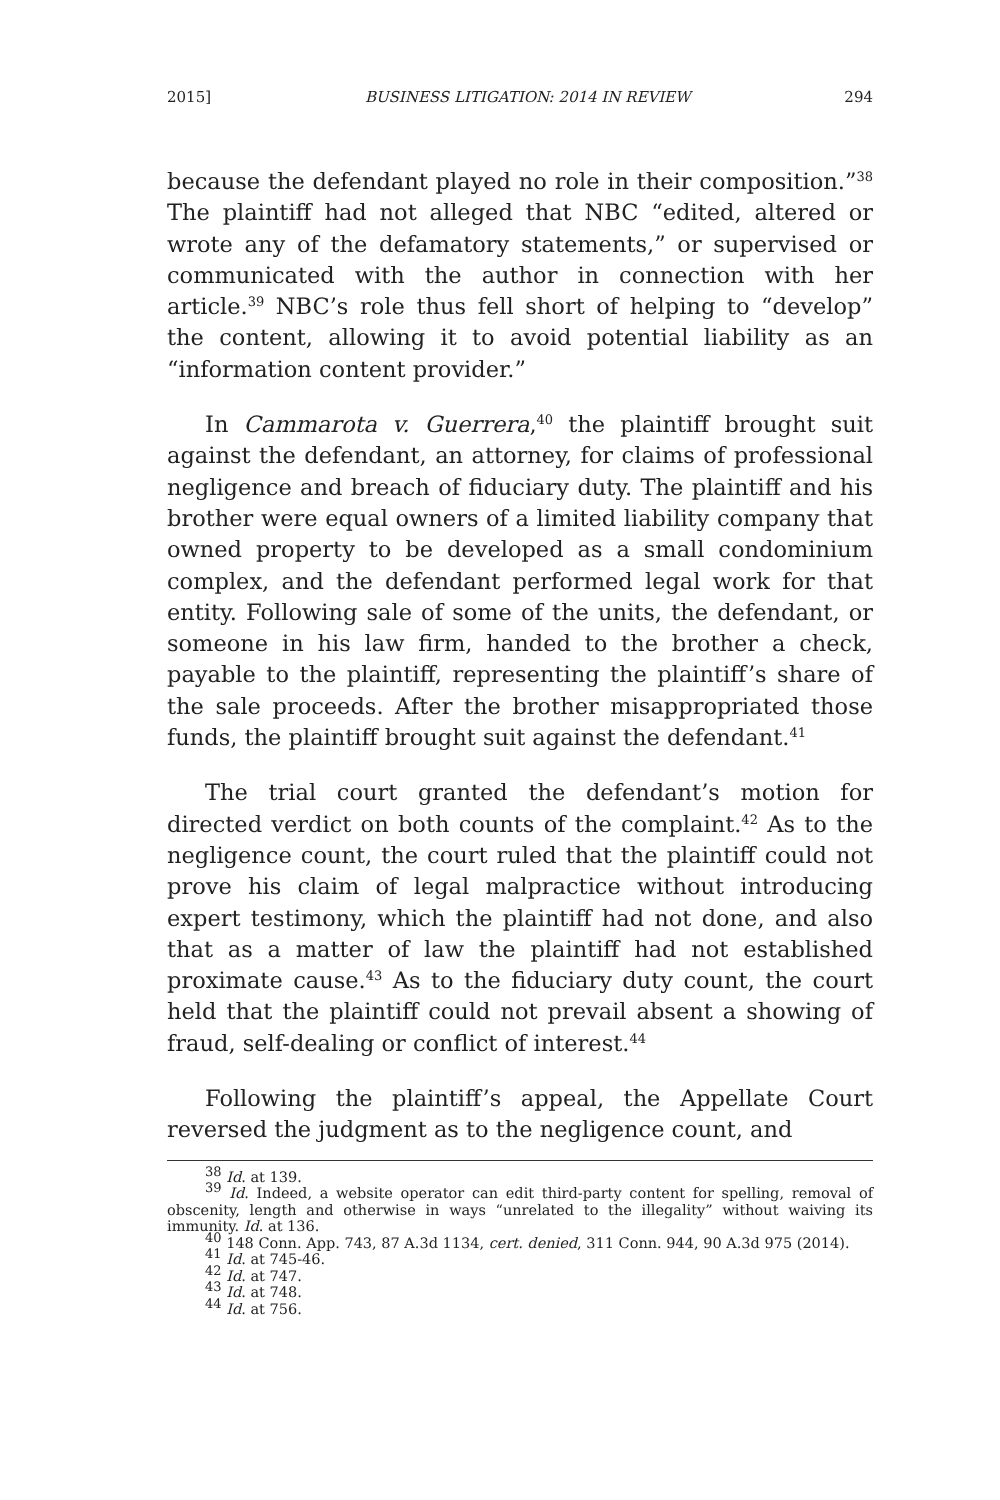2015] BUSINESS LITIGATION: 2014 IN REVIEW 294
because the defendant played no role in their composition.”<sup>38</sup> The plaintiff had not alleged that NBC “edited, altered or wrote any of the defamatory statements,” or supervised or communicated with the author in connection with her article.<sup>39</sup> NBC’s role thus fell short of helping to “develop” the content, allowing it to avoid potential liability as an “information content provider.”
In Cammarota v. Guerrera,<sup>40</sup> the plaintiff brought suit against the defendant, an attorney, for claims of professional negligence and breach of fiduciary duty. The plaintiff and his brother were equal owners of a limited liability company that owned property to be developed as a small condominium complex, and the defendant performed legal work for that entity. Following sale of some of the units, the defendant, or someone in his law firm, handed to the brother a check, payable to the plaintiff, representing the plaintiff’s share of the sale proceeds. After the brother misappropriated those funds, the plaintiff brought suit against the defendant.<sup>41</sup>
The trial court granted the defendant’s motion for directed verdict on both counts of the complaint.<sup>42</sup> As to the negligence count, the court ruled that the plaintiff could not prove his claim of legal malpractice without introducing expert testimony, which the plaintiff had not done, and also that as a matter of law the plaintiff had not established proximate cause.<sup>43</sup> As to the fiduciary duty count, the court held that the plaintiff could not prevail absent a showing of fraud, self-dealing or conflict of interest.<sup>44</sup>
Following the plaintiff’s appeal, the Appellate Court reversed the judgment as to the negligence count, and
<sup>38</sup> Id. at 139.
<sup>39</sup> Id. Indeed, a website operator can edit third-party content for spelling, removal of obscenity, length and otherwise in ways “unrelated to the illegality” without waiving its immunity. Id. at 136.
<sup>40</sup> 148 Conn. App. 743, 87 A.3d 1134, cert. denied, 311 Conn. 944, 90 A.3d 975 (2014).
<sup>41</sup> Id. at 745-46.
<sup>42</sup> Id. at 747.
<sup>43</sup> Id. at 748.
<sup>44</sup> Id. at 756.